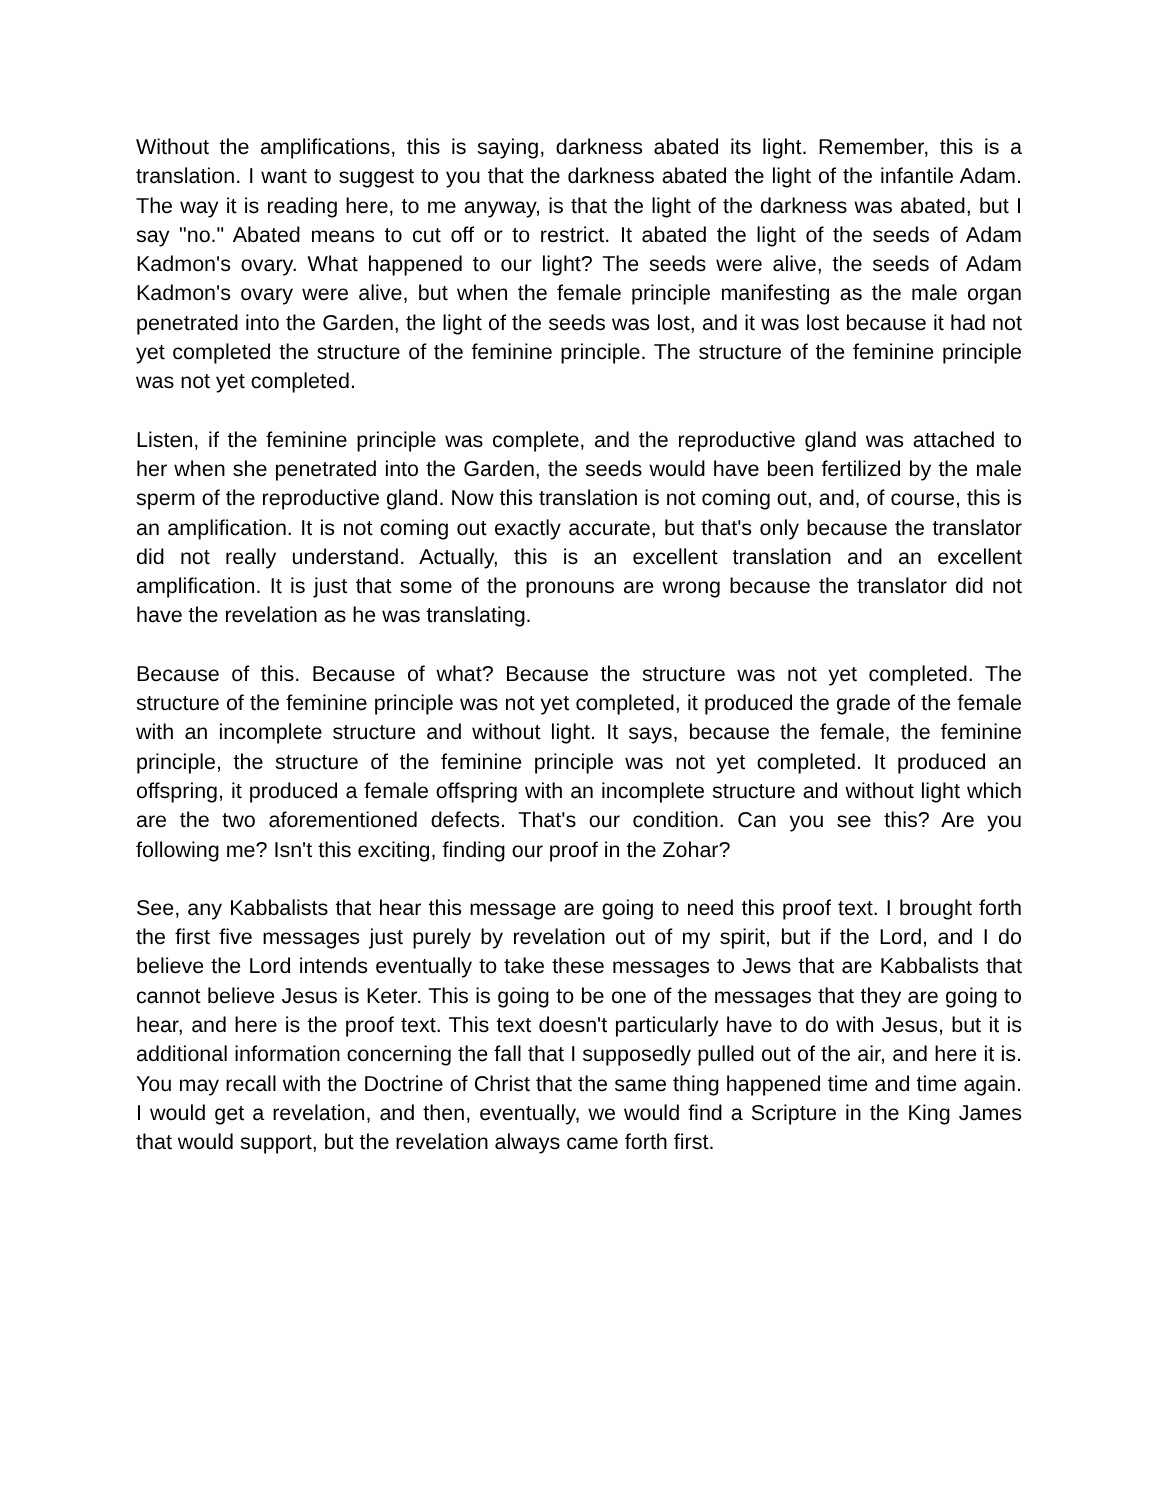Without the amplifications, this is saying, darkness abated its light. Remember, this is a translation. I want to suggest to you that the darkness abated the light of the infantile Adam. The way it is reading here, to me anyway, is that the light of the darkness was abated, but I say "no." Abated means to cut off or to restrict. It abated the light of the seeds of Adam Kadmon's ovary. What happened to our light? The seeds were alive, the seeds of Adam Kadmon's ovary were alive, but when the female principle manifesting as the male organ penetrated into the Garden, the light of the seeds was lost, and it was lost because it had not yet completed the structure of the feminine principle. The structure of the feminine principle was not yet completed.
Listen, if the feminine principle was complete, and the reproductive gland was attached to her when she penetrated into the Garden, the seeds would have been fertilized by the male sperm of the reproductive gland. Now this translation is not coming out, and, of course, this is an amplification. It is not coming out exactly accurate, but that's only because the translator did not really understand. Actually, this is an excellent translation and an excellent amplification. It is just that some of the pronouns are wrong because the translator did not have the revelation as he was translating.
Because of this. Because of what? Because the structure was not yet completed. The structure of the feminine principle was not yet completed, it produced the grade of the female with an incomplete structure and without light. It says, because the female, the feminine principle, the structure of the feminine principle was not yet completed. It produced an offspring, it produced a female offspring with an incomplete structure and without light which are the two aforementioned defects. That's our condition. Can you see this? Are you following me? Isn't this exciting, finding our proof in the Zohar?
See, any Kabbalists that hear this message are going to need this proof text. I brought forth the first five messages just purely by revelation out of my spirit, but if the Lord, and I do believe the Lord intends eventually to take these messages to Jews that are Kabbalists that cannot believe Jesus is Keter. This is going to be one of the messages that they are going to hear, and here is the proof text. This text doesn't particularly have to do with Jesus, but it is additional information concerning the fall that I supposedly pulled out of the air, and here it is. You may recall with the Doctrine of Christ that the same thing happened time and time again. I would get a revelation, and then, eventually, we would find a Scripture in the King James that would support, but the revelation always came forth first.